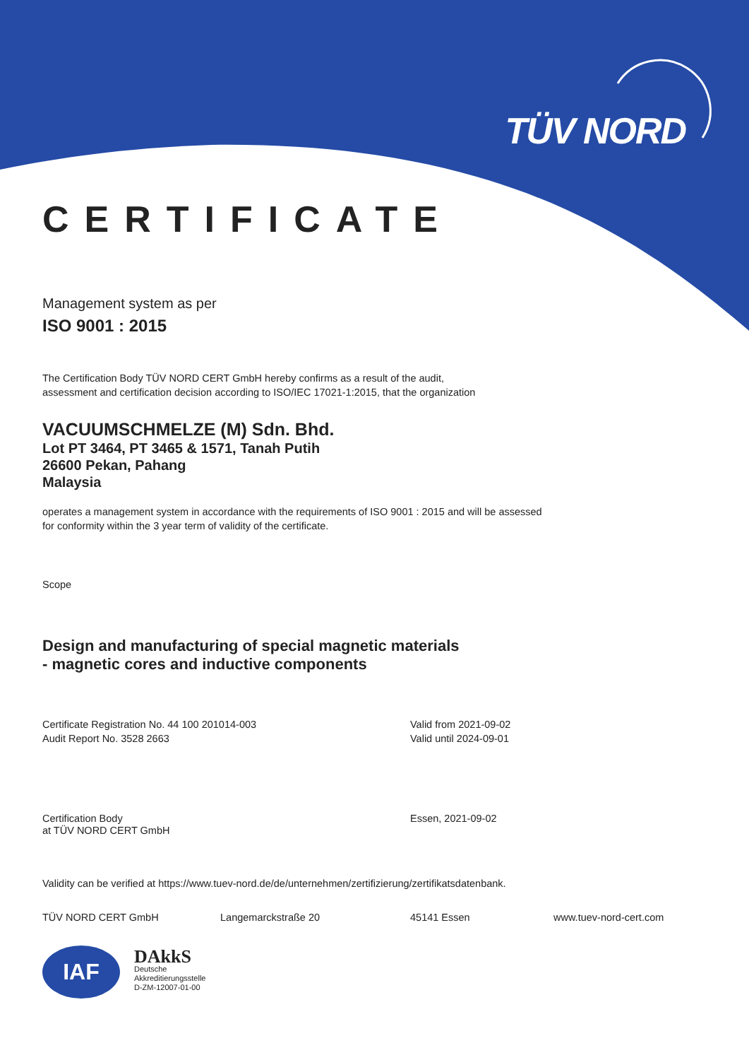TÜV NORD
CERTIFICATE
Management system as per
ISO 9001 : 2015
The Certification Body TÜV NORD CERT GmbH hereby confirms as a result of the audit,
assessment and certification decision according to ISO/IEC 17021-1:2015, that the organization
VACUUMSCHMELZE (M) Sdn. Bhd.
Lot PT 3464, PT 3465 & 1571, Tanah Putih
26600 Pekan, Pahang
Malaysia
operates a management system in accordance with the requirements of ISO 9001 : 2015 and will be assessed
for conformity within the 3 year term of validity of the certificate.
Scope
Design and manufacturing of special magnetic materials
- magnetic cores and inductive components
Certificate Registration No. 44 100 201014-003
Audit Report No. 3528 2663
Valid from 2021-09-02
Valid until 2024-09-01
Certification Body
at TÜV NORD CERT GmbH
Essen, 2021-09-02
Validity can be verified at https://www.tuev-nord.de/de/unternehmen/zertifizierung/zertifikatsdatenbank.
TÜV NORD CERT GmbH Langemarckstraße 20 45141 Essen www.tuev-nord-cert.com
IAF
DAkkS
Deutsche
Akkreditierungsstelle
D-ZM-12007-01-00